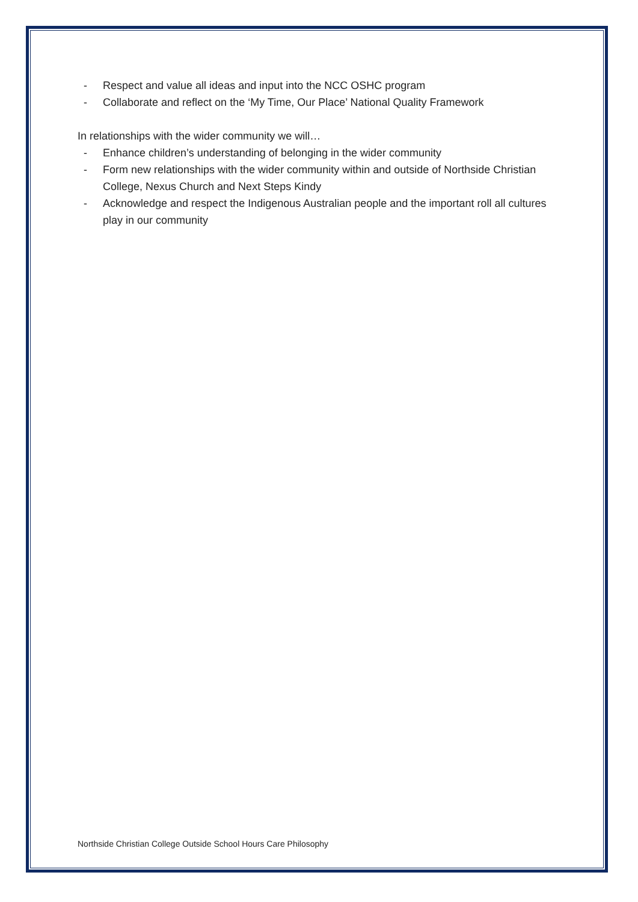- Respect and value all ideas and input into the NCC OSHC program
- Collaborate and reflect on the ‘My Time, Our Place’ National Quality Framework
In relationships with the wider community we will…
- Enhance children’s understanding of belonging in the wider community
- Form new relationships with the wider community within and outside of Northside Christian College, Nexus Church and Next Steps Kindy
- Acknowledge and respect the Indigenous Australian people and the important roll all cultures play in our community
Northside Christian College Outside School Hours Care Philosophy